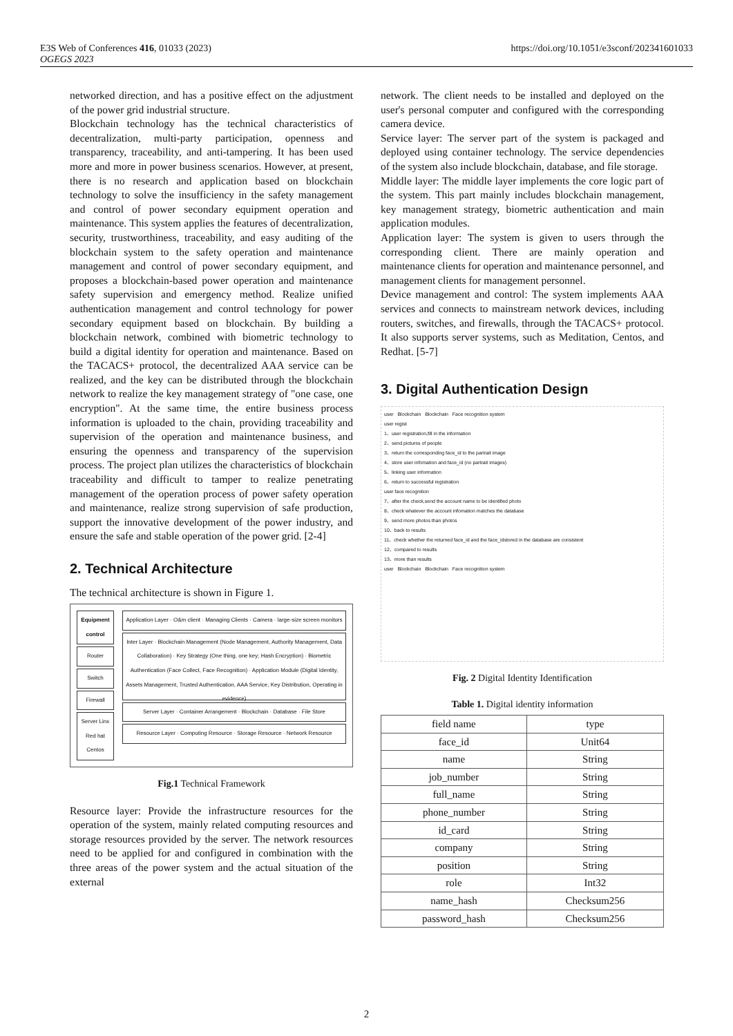https://doi.org/10.1051/e3sconf/202341601033 E3S Web of Conferences 416, 01033 (2023)
OGEGS 2023
networked direction, and has a positive effect on the adjustment of the power grid industrial structure.
Blockchain technology has the technical characteristics of decentralization, multi-party participation, openness and transparency, traceability, and anti-tampering. It has been used more and more in power business scenarios. However, at present, there is no research and application based on blockchain technology to solve the insufficiency in the safety management and control of power secondary equipment operation and maintenance. This system applies the features of decentralization, security, trustworthiness, traceability, and easy auditing of the blockchain system to the safety operation and maintenance management and control of power secondary equipment, and proposes a blockchain-based power operation and maintenance safety supervision and emergency method. Realize unified authentication management and control technology for power secondary equipment based on blockchain. By building a blockchain network, combined with biometric technology to build a digital identity for operation and maintenance. Based on the TACACS+ protocol, the decentralized AAA service can be realized, and the key can be distributed through the blockchain network to realize the key management strategy of "one case, one encryption". At the same time, the entire business process information is uploaded to the chain, providing traceability and supervision of the operation and maintenance business, and ensuring the openness and transparency of the supervision process. The project plan utilizes the characteristics of blockchain traceability and difficult to tamper to realize penetrating management of the operation process of power safety operation and maintenance, realize strong supervision of safe production, support the innovative development of the power industry, and ensure the safe and stable operation of the power grid. [2-4]
2. Technical Architecture
The technical architecture is shown in Figure 1.
Equipment control
Router
Switch
Firewall
Server Linx Red hat Centos
Application Layer · O&m client · Managing Clients · Camera · large-size screen monitors
Inter Layer · Blockchain Management (Node Management, Authority Management, Data Collaboration) · Key Strategy (One thing, one key; Hash Encryption) · Biometric Authentication (Face Collect, Face Recognition) · Application Module (Digital Identity, Assets Management, Trusted Authentication, AAA Service, Key Distribution, Operating in evidence)
Server Layer · Container Arrangement · Blockchain · Database · File Store
Resource Layer · Computing Resource · Storage Resource · Network Resource
Fig.1 Technical Framework
Resource layer: Provide the infrastructure resources for the operation of the system, mainly related computing resources and storage resources provided by the server. The network resources need to be applied for and configured in combination with the three areas of the power system and the actual situation of the external
network. The client needs to be installed and deployed on the user's personal computer and configured with the corresponding camera device.
Service layer: The server part of the system is packaged and deployed using container technology. The service dependencies of the system also include blockchain, database, and file storage.
Middle layer: The middle layer implements the core logic part of the system. This part mainly includes blockchain management, key management strategy, biometric authentication and main application modules.
Application layer: The system is given to users through the corresponding client. There are mainly operation and maintenance clients for operation and maintenance personnel, and management clients for management personnel.
Device management and control: The system implements AAA services and connects to mainstream network devices, including routers, switches, and firewalls, through the TACACS+ protocol. It also supports server systems, such as Meditation, Centos, and Redhat. [5-7]
3. Digital Authentication Design
user Blockchain Blockchain Face recognition system
user regist
1、user registration,fill in the information
2、send pictures of people
3、return the corresponding face_id to the partrait image
4、store user infomation and face_id (no partrait images)
5、linking user information
6、return to successful registration
user face recognition
7、after the check,send the account name to be identified photo
8、check whatever the account infomation matches the database
9、send more photos than photos
10、back to results
11、check whether the returned face_id and the face_idstored in the database are consistent
12、compared to results
13、more than results
user Blockchain Blockchain Face recognition system
Fig. 2 Digital Identity Identification
Table 1. Digital identity information
| field name | type |
| --- | --- |
| face_id | Unit64 |
| name | String |
| job_number | String |
| full_name | String |
| phone_number | String |
| id_card | String |
| company | String |
| position | String |
| role | Int32 |
| name_hash | Checksum256 |
| password_hash | Checksum256 |
2